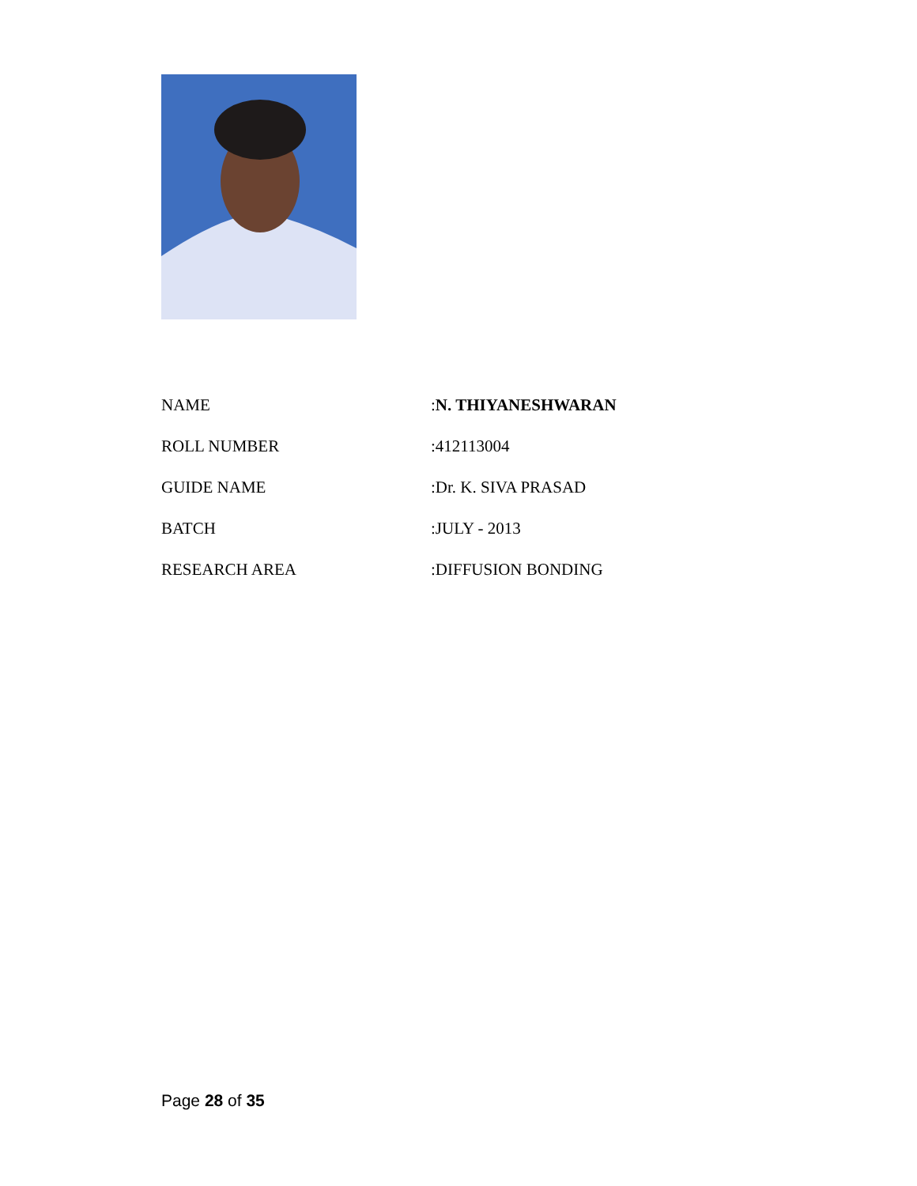| NAME | : N. THIYANESHWARAN |
| ROLL NUMBER | :412113004 |
| GUIDE NAME | :Dr. K. SIVA PRASAD |
| BATCH | :JULY - 2013 |
| RESEARCH AREA | :DIFFUSION BONDING |
Page 28 of 35